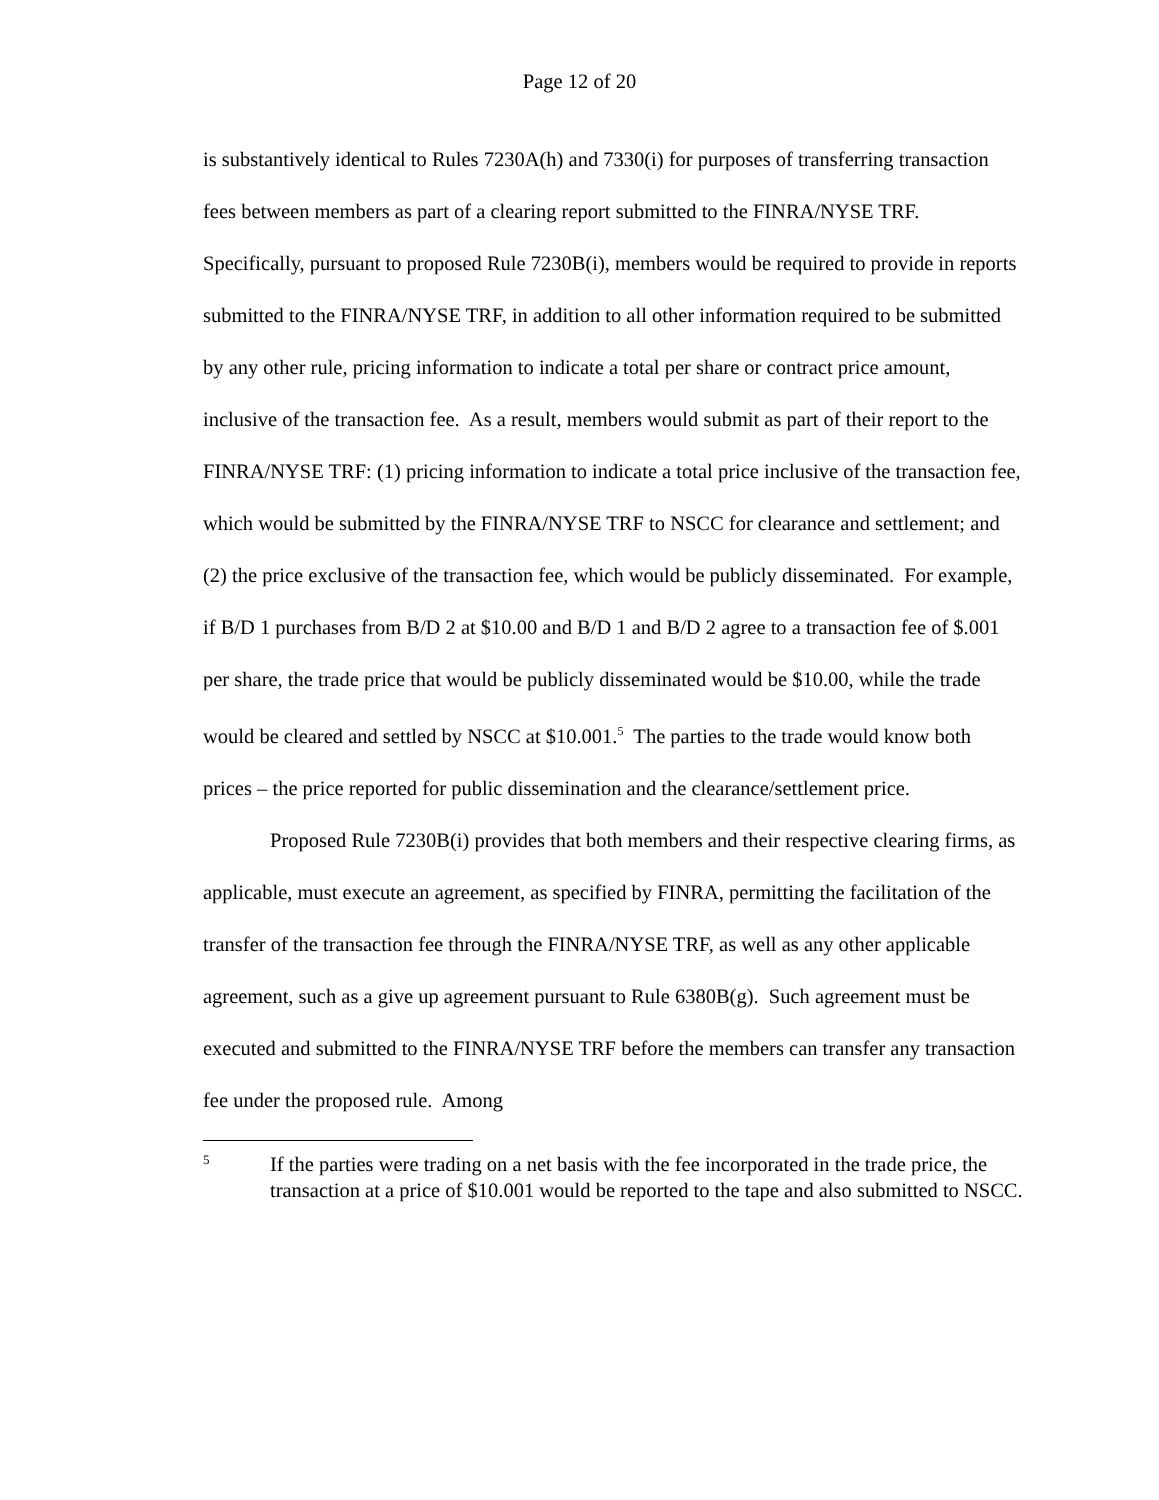Page 12 of 20
is substantively identical to Rules 7230A(h) and 7330(i) for purposes of transferring transaction fees between members as part of a clearing report submitted to the FINRA/NYSE TRF. Specifically, pursuant to proposed Rule 7230B(i), members would be required to provide in reports submitted to the FINRA/NYSE TRF, in addition to all other information required to be submitted by any other rule, pricing information to indicate a total per share or contract price amount, inclusive of the transaction fee. As a result, members would submit as part of their report to the FINRA/NYSE TRF: (1) pricing information to indicate a total price inclusive of the transaction fee, which would be submitted by the FINRA/NYSE TRF to NSCC for clearance and settlement; and (2) the price exclusive of the transaction fee, which would be publicly disseminated. For example, if B/D 1 purchases from B/D 2 at $10.00 and B/D 1 and B/D 2 agree to a transaction fee of $.001 per share, the trade price that would be publicly disseminated would be $10.00, while the trade would be cleared and settled by NSCC at $10.001.<sup>5</sup> The parties to the trade would know both prices – the price reported for public dissemination and the clearance/settlement price.
Proposed Rule 7230B(i) provides that both members and their respective clearing firms, as applicable, must execute an agreement, as specified by FINRA, permitting the facilitation of the transfer of the transaction fee through the FINRA/NYSE TRF, as well as any other applicable agreement, such as a give up agreement pursuant to Rule 6380B(g). Such agreement must be executed and submitted to the FINRA/NYSE TRF before the members can transfer any transaction fee under the proposed rule. Among
5
If the parties were trading on a net basis with the fee incorporated in the trade price, the transaction at a price of $10.001 would be reported to the tape and also submitted to NSCC.